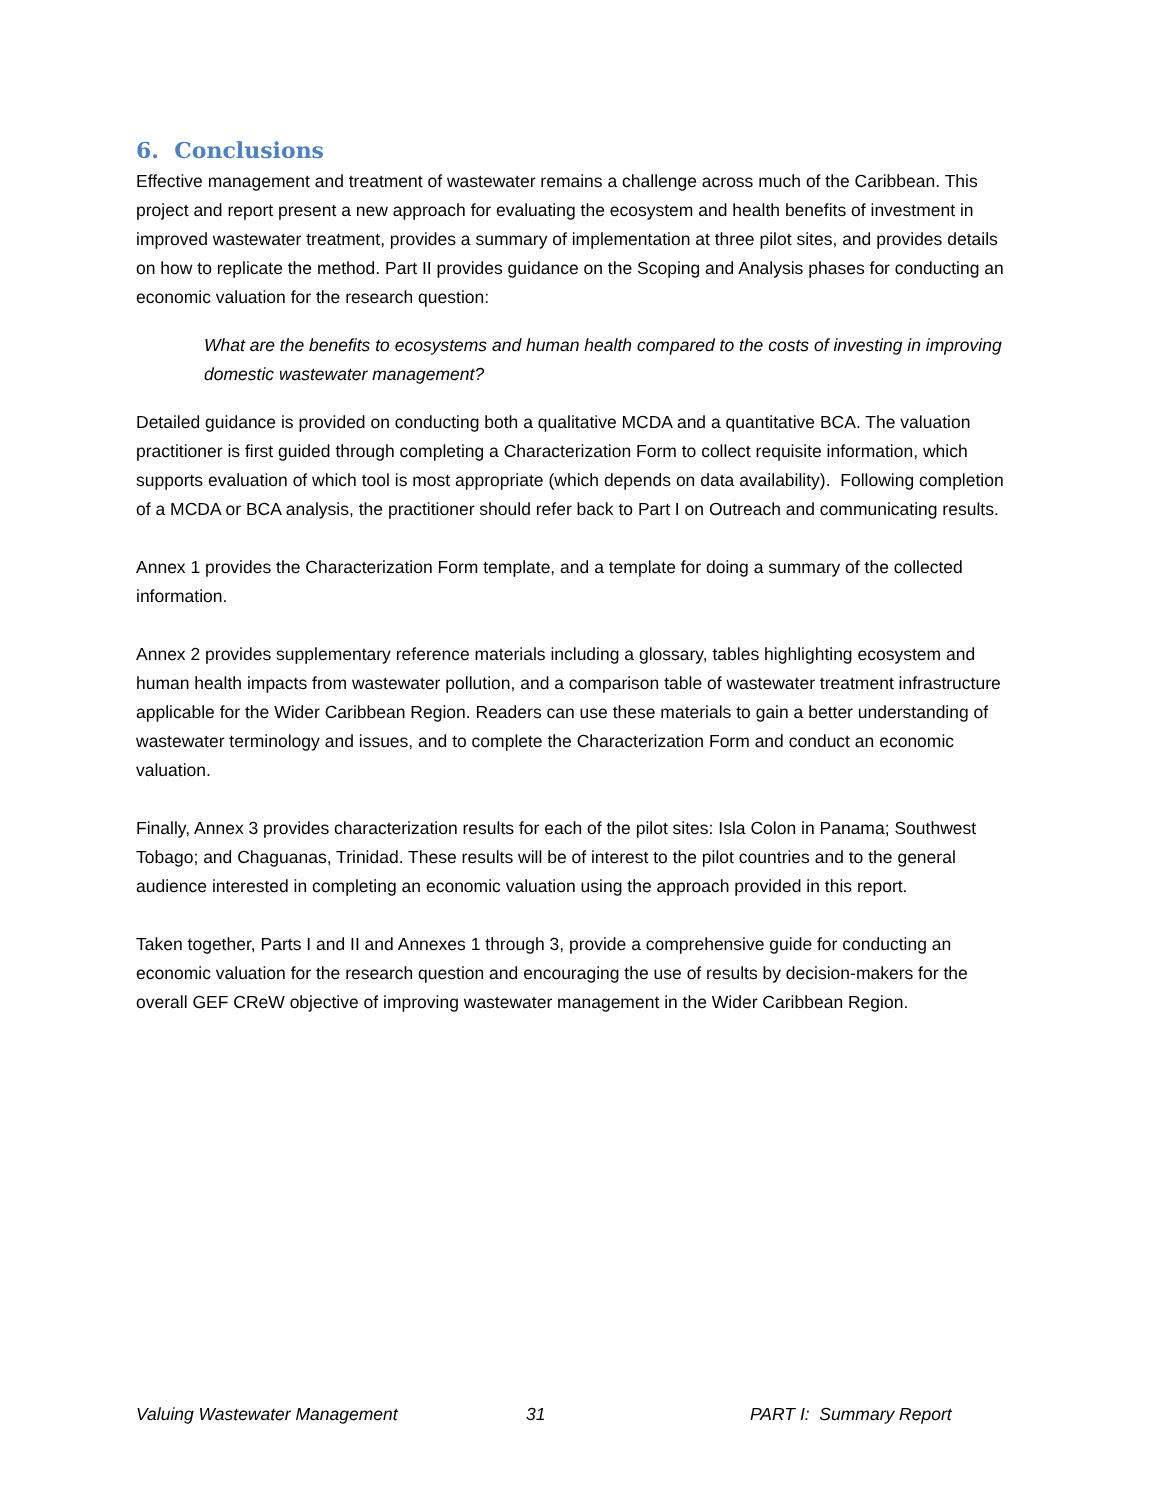6. Conclusions
Effective management and treatment of wastewater remains a challenge across much of the Caribbean. This project and report present a new approach for evaluating the ecosystem and health benefits of investment in improved wastewater treatment, provides a summary of implementation at three pilot sites, and provides details on how to replicate the method. Part II provides guidance on the Scoping and Analysis phases for conducting an economic valuation for the research question:
What are the benefits to ecosystems and human health compared to the costs of investing in improving domestic wastewater management?
Detailed guidance is provided on conducting both a qualitative MCDA and a quantitative BCA. The valuation practitioner is first guided through completing a Characterization Form to collect requisite information, which supports evaluation of which tool is most appropriate (which depends on data availability). Following completion of a MCDA or BCA analysis, the practitioner should refer back to Part I on Outreach and communicating results.
Annex 1 provides the Characterization Form template, and a template for doing a summary of the collected information.
Annex 2 provides supplementary reference materials including a glossary, tables highlighting ecosystem and human health impacts from wastewater pollution, and a comparison table of wastewater treatment infrastructure applicable for the Wider Caribbean Region. Readers can use these materials to gain a better understanding of wastewater terminology and issues, and to complete the Characterization Form and conduct an economic valuation.
Finally, Annex 3 provides characterization results for each of the pilot sites: Isla Colon in Panama; Southwest Tobago; and Chaguanas, Trinidad. These results will be of interest to the pilot countries and to the general audience interested in completing an economic valuation using the approach provided in this report.
Taken together, Parts I and II and Annexes 1 through 3, provide a comprehensive guide for conducting an economic valuation for the research question and encouraging the use of results by decision-makers for the overall GEF CReW objective of improving wastewater management in the Wider Caribbean Region.
Valuing Wastewater Management 31 PART I: Summary Report